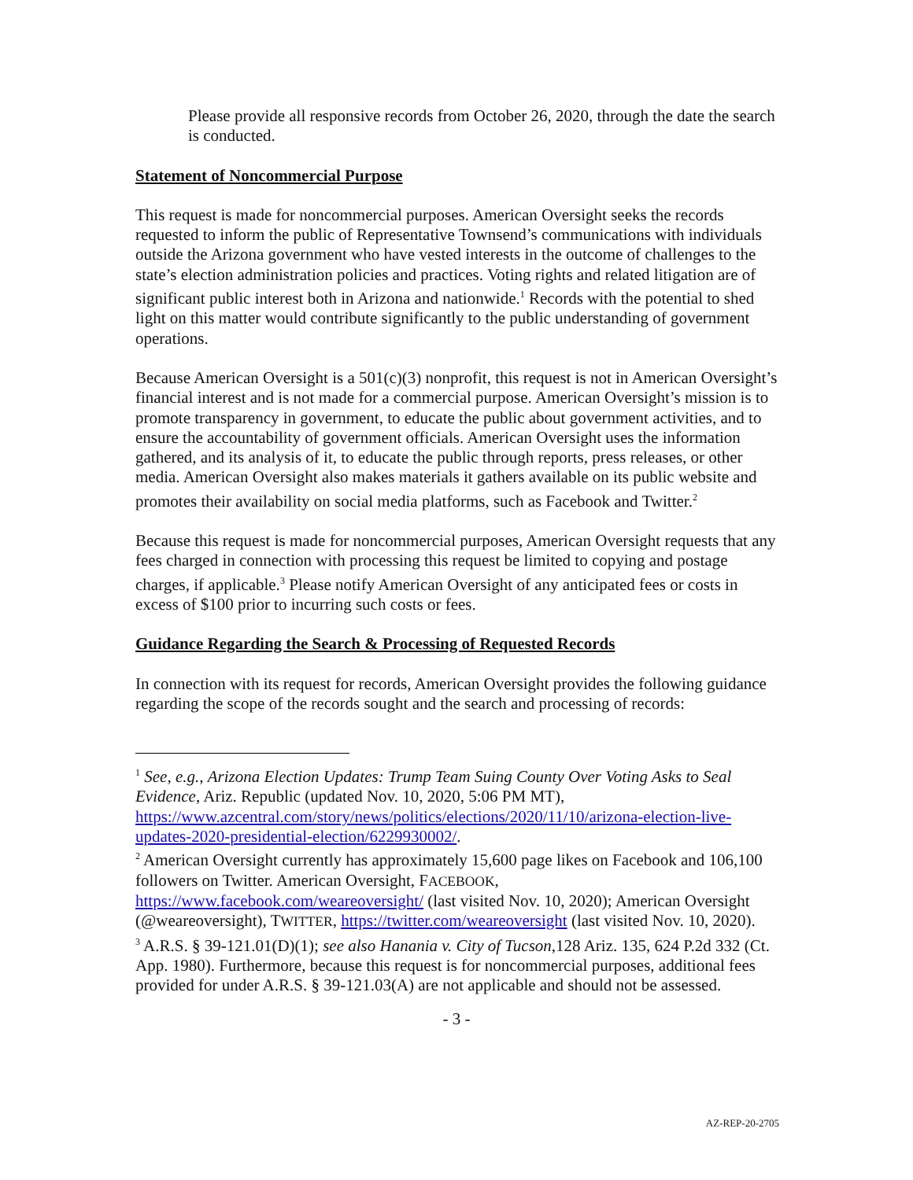Please provide all responsive records from October 26, 2020, through the date the search is conducted.
Statement of Noncommercial Purpose
This request is made for noncommercial purposes. American Oversight seeks the records requested to inform the public of Representative Townsend’s communications with individuals outside the Arizona government who have vested interests in the outcome of challenges to the state’s election administration policies and practices. Voting rights and related litigation are of significant public interest both in Arizona and nationwide.<sup>1</sup> Records with the potential to shed light on this matter would contribute significantly to the public understanding of government operations.
Because American Oversight is a 501(c)(3) nonprofit, this request is not in American Oversight’s financial interest and is not made for a commercial purpose. American Oversight’s mission is to promote transparency in government, to educate the public about government activities, and to ensure the accountability of government officials. American Oversight uses the information gathered, and its analysis of it, to educate the public through reports, press releases, or other media. American Oversight also makes materials it gathers available on its public website and promotes their availability on social media platforms, such as Facebook and Twitter.<sup>2</sup>
Because this request is made for noncommercial purposes, American Oversight requests that any fees charged in connection with processing this request be limited to copying and postage charges, if applicable.<sup>3</sup> Please notify American Oversight of any anticipated fees or costs in excess of $100 prior to incurring such costs or fees.
Guidance Regarding the Search & Processing of Requested Records
In connection with its request for records, American Oversight provides the following guidance regarding the scope of the records sought and the search and processing of records:
<sup>1</sup> See, e.g., Arizona Election Updates: Trump Team Suing County Over Voting Asks to Seal Evidence, Ariz. Republic (updated Nov. 10, 2020, 5:06 PM MT), https://www.azcentral.com/story/news/politics/elections/2020/11/10/arizona-election-live-updates-2020-presidential-election/6229930002/.
<sup>2</sup> American Oversight currently has approximately 15,600 page likes on Facebook and 106,100 followers on Twitter. American Oversight, FACEBOOK, https://www.facebook.com/weareoversight/ (last visited Nov. 10, 2020); American Oversight (@weareoversight), TWITTER, https://twitter.com/weareoversight (last visited Nov. 10, 2020).
<sup>3</sup> A.R.S. § 39-121.01(D)(1); see also Hanania v. City of Tucson,128 Ariz. 135, 624 P.2d 332 (Ct. App. 1980). Furthermore, because this request is for noncommercial purposes, additional fees provided for under A.R.S. § 39-121.03(A) are not applicable and should not be assessed.
- 3 -
AZ-REP-20-2705